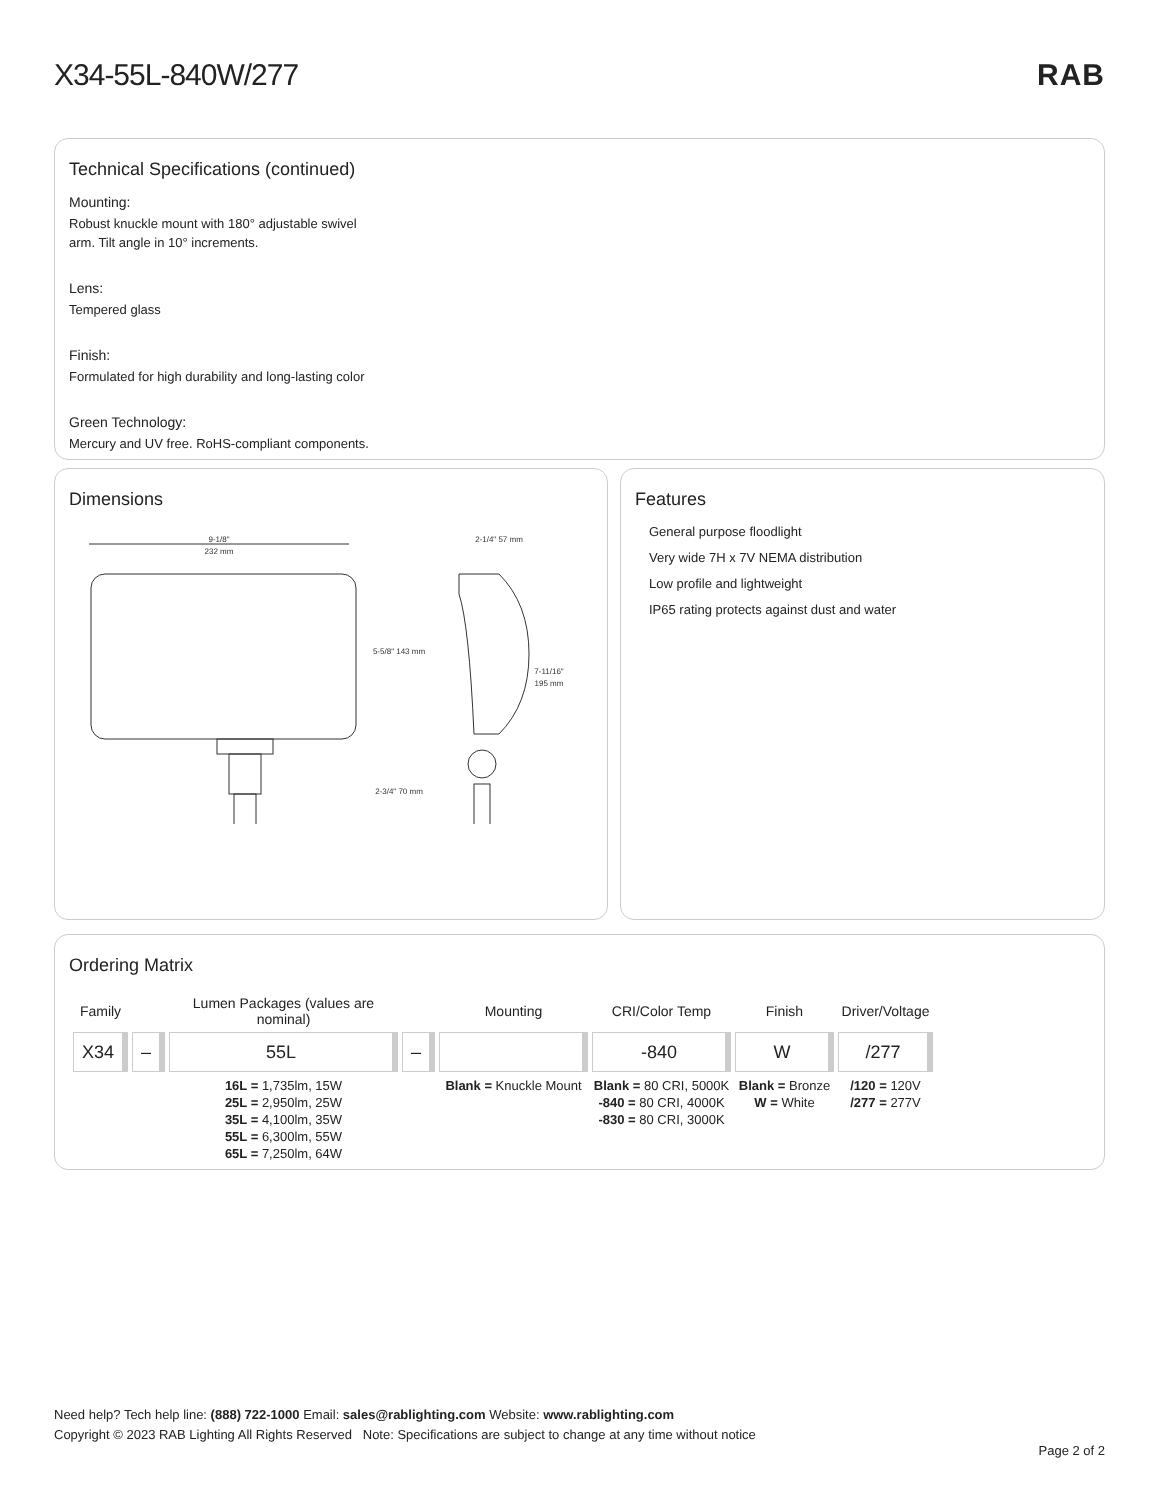X34-55L-840W/277 RAB
Technical Specifications (continued)
Mounting:
Robust knuckle mount with 180° adjustable swivel
arm. Tilt angle in 10° increments.
Lens:
Tempered glass
Finish:
Formulated for high durability and long-lasting color
Green Technology:
Mercury and UV free. RoHS-compliant components.
Dimensions
9-1/8"
232 mm
5-5/8" 143 mm
2-3/4" 70 mm
2-1/4" 57 mm
7-11/16"
195 mm
Features
General purpose floodlight
Very wide 7H x 7V NEMA distribution
Low profile and lightweight
IP65 rating protects against dust and water
Ordering Matrix
| Family | | Lumen Packages (values are nominal) | | Mounting | CRI/Color Temp | Finish | Driver/Voltage |
| --- | --- | --- | --- | --- | --- | --- | --- |
| X34 | – | 55L | – | | -840 | W | /277 |
| | | 16L = 1,735lm, 15W 25L = 2,950lm, 25W 35L = 4,100lm, 35W 55L = 6,300lm, 55W 65L = 7,250lm, 64W | | Blank = Knuckle Mount | Blank = 80 CRI, 5000K -840 = 80 CRI, 4000K -830 = 80 CRI, 3000K | Blank = Bronze W = White | /120 = 120V /277 = 277V |
Need help? Tech help line: (888) 722-1000 Email: sales@rablighting.com Website: www.rablighting.com
Copyright © 2023 RAB Lighting All Rights Reserved Note: Specifications are subject to change at any time without notice
Page 2 of 2